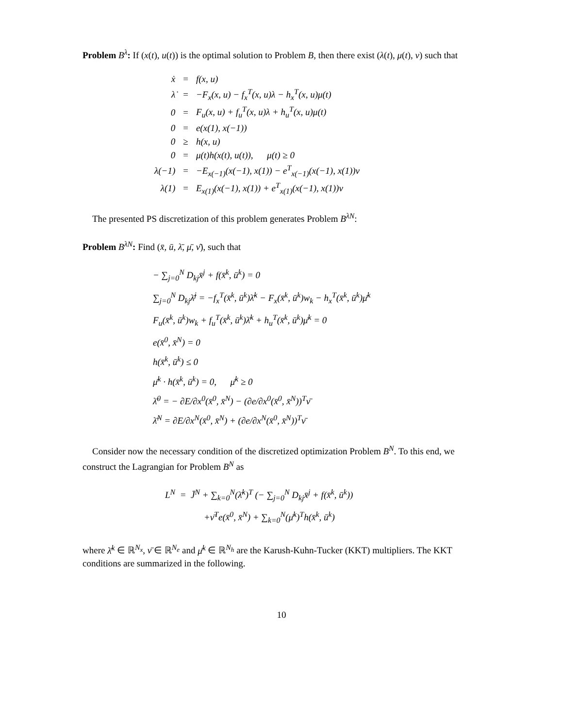Problem B<sup>λ</sup>: If (x(t), u(t)) is the optimal solution to Problem B, then there exist (λ(t), μ(t), ν) such that
| ẋ | = | f(x, u) |
| λ̇ | = | −F<sub>x</sub>(x, u) − f<sub>x</sub><sup>T</sup>(x, u)λ − h<sub>x</sub><sup>T</sup>(x, u)μ(t) |
| 0 | = | F<sub>u</sub>(x, u) + f<sub>u</sub><sup>T</sup>(x, u)λ + h<sub>u</sub><sup>T</sup>(x, u)μ(t) |
| 0 | = | e(x(1), x(−1)) |
| 0 | ≥ | h(x, u) |
| 0 | = | μ(t)h(x(t), u(t)), μ(t) ≥ 0 |
| λ(−1) | = | −E<sub>x(−1)</sub>(x(−1), x(1)) − e<sup>T</sup><sub>x(−1)</sub>(x(−1), x(1))ν |
| λ(1) | = | E<sub>x(1)</sub>(x(−1), x(1)) + e<sup>T</sup><sub>x(1)</sub>(x(−1), x(1))ν |
The presented PS discretization of this problem generates Problem B<sup>λN</sup>:
Problem B<sup>λN</sup>: Find (x̄, ū, λ̄, μ̄, ν̄), such that
− ∑<sub>j=0</sub><sup>N</sup> D<sub>kj</sub>x̄<sup>j</sup> + f(x̄<sup>k</sup>, ū<sup>k</sup>) = 0
∑<sub>j=0</sub><sup>N</sup> D<sub>kj</sub>λ̄<sup>j</sup> = −f<sub>x</sub><sup>T</sup>(x̄<sup>k</sup>, ū<sup>k</sup>)λ̄<sup>k</sup> − F<sub>x</sub>(x̄<sup>k</sup>, ū<sup>k</sup>)w<sub>k</sub> − h<sub>x</sub><sup>T</sup>(x̄<sup>k</sup>, ū<sup>k</sup>)μ̄<sup>k</sup>
F<sub>u</sub>(x̄<sup>k</sup>, ū<sup>k</sup>)w<sub>k</sub> + f<sub>u</sub><sup>T</sup>(x̄<sup>k</sup>, ū<sup>k</sup>)λ̄<sup>k</sup> + h<sub>u</sub><sup>T</sup>(x̄<sup>k</sup>, ū<sup>k</sup>)μ̄<sup>k</sup> = 0
e(x̄<sup>0</sup>, x̄<sup>N</sup>) = 0
h(x̄<sup>k</sup>, ū<sup>k</sup>) ≤ 0
μ̄<sup>k</sup> · h(x̄<sup>k</sup>, ū<sup>k</sup>) = 0, μ̄<sup>k</sup> ≥ 0
λ̄<sup>0</sup> = − ∂E/∂x<sup>0</sup>(x̄<sup>0</sup>, x̄<sup>N</sup>) − (∂e/∂x<sup>0</sup>(x̄<sup>0</sup>, x̄<sup>N</sup>))<sup>T</sup>ν̄
λ̄<sup>N</sup> = ∂E/∂x<sup>N</sup>(x̄<sup>0</sup>, x̄<sup>N</sup>) + (∂e/∂x<sup>N</sup>(x̄<sup>0</sup>, x̄<sup>N</sup>))<sup>T</sup>ν̄
Consider now the necessary condition of the discretized optimization Problem B<sup>N</sup>. To this end, we construct the Lagrangian for Problem B<sup>N</sup> as
L<sup>N</sup> = J̄<sup>N</sup> + ∑<sub>k=0</sub><sup>N</sup>(λ̄<sup>k</sup>)<sup>T</sup> (− ∑<sub>j=0</sub><sup>N</sup> D<sub>kj</sub>x̄<sup>j</sup> + f(x̄<sup>k</sup>, ū<sup>k</sup>))
+ν̄<sup>T</sup>e(x̄<sup>0</sup>, x̄<sup>N</sup>) + ∑<sub>k=0</sub><sup>N</sup>(μ̄<sup>k</sup>)<sup>T</sup>h(x̄<sup>k</sup>, ū<sup>k</sup>)
where λ̄<sup>k</sup> ∈ ℝ<sup>N<sub>x</sub></sup>, ν̄ ∈ ℝ<sup>N<sub>e</sub></sup> and μ̄<sup>k</sup> ∈ ℝ<sup>N<sub>h</sub></sup> are the Karush-Kuhn-Tucker (KKT) multipliers. The KKT conditions are summarized in the following.
10